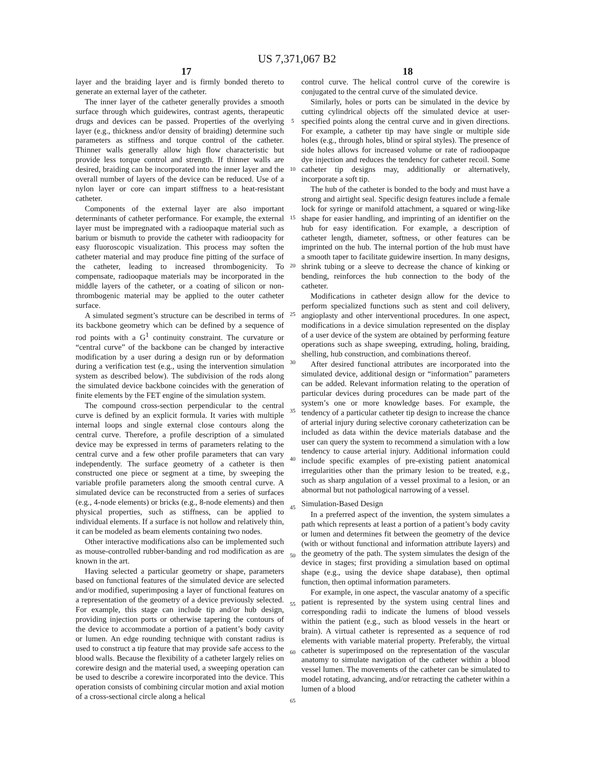US 7,371,067 B2
17 18
layer and the braiding layer and is firmly bonded thereto to generate an external layer of the catheter.
The inner layer of the catheter generally provides a smooth surface through which guidewires, contrast agents, therapeutic drugs and devices can be passed. Properties of the overlying layer (e.g., thickness and/or density of braiding) determine such parameters as stiffness and torque control of the catheter. Thinner walls generally allow high flow characteristic but provide less torque control and strength. If thinner walls are desired, braiding can be incorporated into the inner layer and the overall number of layers of the device can be reduced. Use of a nylon layer or core can impart stiffness to a heat-resistant catheter.
Components of the external layer are also important determinants of catheter performance. For example, the external layer must be impregnated with a radioopaque material such as barium or bismuth to provide the catheter with radioopacity for easy fluoroscopic visualization. This process may soften the catheter material and may produce fine pitting of the surface of the catheter, leading to increased thrombogenicity. To compensate, radioopaque materials may be incorporated in the middle layers of the catheter, or a coating of silicon or non-thrombogenic material may be applied to the outer catheter surface.
A simulated segment’s structure can be described in terms of its backbone geometry which can be defined by a sequence of rod points with a G<sup>1</sup> continuity constraint. The curvature or “central curve” of the backbone can be changed by interactive modification by a user during a design run or by deformation during a verification test (e.g., using the intervention simulation system as described below). The subdivision of the rods along the simulated device backbone coincides with the generation of finite elements by the FET engine of the simulation system.
The compound cross-section perpendicular to the central curve is defined by an explicit formula. It varies with multiple internal loops and single external close contours along the central curve. Therefore, a profile description of a simulated device may be expressed in terms of parameters relating to the central curve and a few other profile parameters that can vary independently. The surface geometry of a catheter is then constructed one piece or segment at a time, by sweeping the variable profile parameters along the smooth central curve. A simulated device can be reconstructed from a series of surfaces (e.g., 4-node elements) or bricks (e.g., 8-node elements) and then physical properties, such as stiffness, can be applied to individual elements. If a surface is not hollow and relatively thin, it can be modeled as beam elements containing two nodes.
Other interactive modifications also can be implemented such as mouse-controlled rubber-banding and rod modification as are known in the art.
Having selected a particular geometry or shape, parameters based on functional features of the simulated device are selected and/or modified, superimposing a layer of functional features on a representation of the geometry of a device previously selected. For example, this stage can include tip and/or hub design, providing injection ports or otherwise tapering the contours of the device to accommodate a portion of a patient’s body cavity or lumen. An edge rounding technique with constant radius is used to construct a tip feature that may provide safe access to the blood walls. Because the flexibility of a catheter largely relies on corewire design and the material used, a sweeping operation can be used to describe a corewire incorporated into the device. This operation consists of combining circular motion and axial motion of a cross-sectional circle along a helical
5
10
15
20
25
30
35
40
45
50
55
60
65
control curve. The helical control curve of the corewire is conjugated to the central curve of the simulated device.
Similarly, holes or ports can be simulated in the device by cutting cylindrical objects off the simulated device at user-specified points along the central curve and in given directions. For example, a catheter tip may have single or multiple side holes (e.g., through holes, blind or spiral styles). The presence of side holes allows for increased volume or rate of radioopaque dye injection and reduces the tendency for catheter recoil. Some catheter tip designs may, additionally or alternatively, incorporate a soft tip.
The hub of the catheter is bonded to the body and must have a strong and airtight seal. Specific design features include a female lock for syringe or manifold attachment, a squared or wing-like shape for easier handling, and imprinting of an identifier on the hub for easy identification. For example, a description of catheter length, diameter, softness, or other features can be imprinted on the hub. The internal portion of the hub must have a smooth taper to facilitate guidewire insertion. In many designs, shrink tubing or a sleeve to decrease the chance of kinking or bending, reinforces the hub connection to the body of the catheter.
Modifications in catheter design allow for the device to perform specialized functions such as stent and coil delivery, angioplasty and other interventional procedures. In one aspect, modifications in a device simulation represented on the display of a user device of the system are obtained by performing feature operations such as shape sweeping, extruding, holing, braiding, shelling, hub construction, and combinations thereof.
After desired functional attributes are incorporated into the simulated device, additional design or “information” parameters can be added. Relevant information relating to the operation of particular devices during procedures can be made part of the system’s one or more knowledge bases. For example, the tendency of a particular catheter tip design to increase the chance of arterial injury during selective coronary catheterization can be included as data within the device materials database and the user can query the system to recommend a simulation with a low tendency to cause arterial injury. Additional information could include specific examples of pre-existing patient anatomical irregularities other than the primary lesion to be treated, e.g., such as sharp angulation of a vessel proximal to a lesion, or an abnormal but not pathological narrowing of a vessel.
Simulation-Based Design
In a preferred aspect of the invention, the system simulates a path which represents at least a portion of a patient’s body cavity or lumen and determines fit between the geometry of the device (with or without functional and information attribute layers) and the geometry of the path. The system simulates the design of the device in stages; first providing a simulation based on optimal shape (e.g., using the device shape database), then optimal function, then optimal information parameters.
For example, in one aspect, the vascular anatomy of a specific patient is represented by the system using central lines and corresponding radii to indicate the lumens of blood vessels within the patient (e.g., such as blood vessels in the heart or brain). A virtual catheter is represented as a sequence of rod elements with variable material property. Preferably, the virtual catheter is superimposed on the representation of the vascular anatomy to simulate navigation of the catheter within a blood vessel lumen. The movements of the catheter can be simulated to model rotating, advancing, and/or retracting the catheter within a lumen of a blood